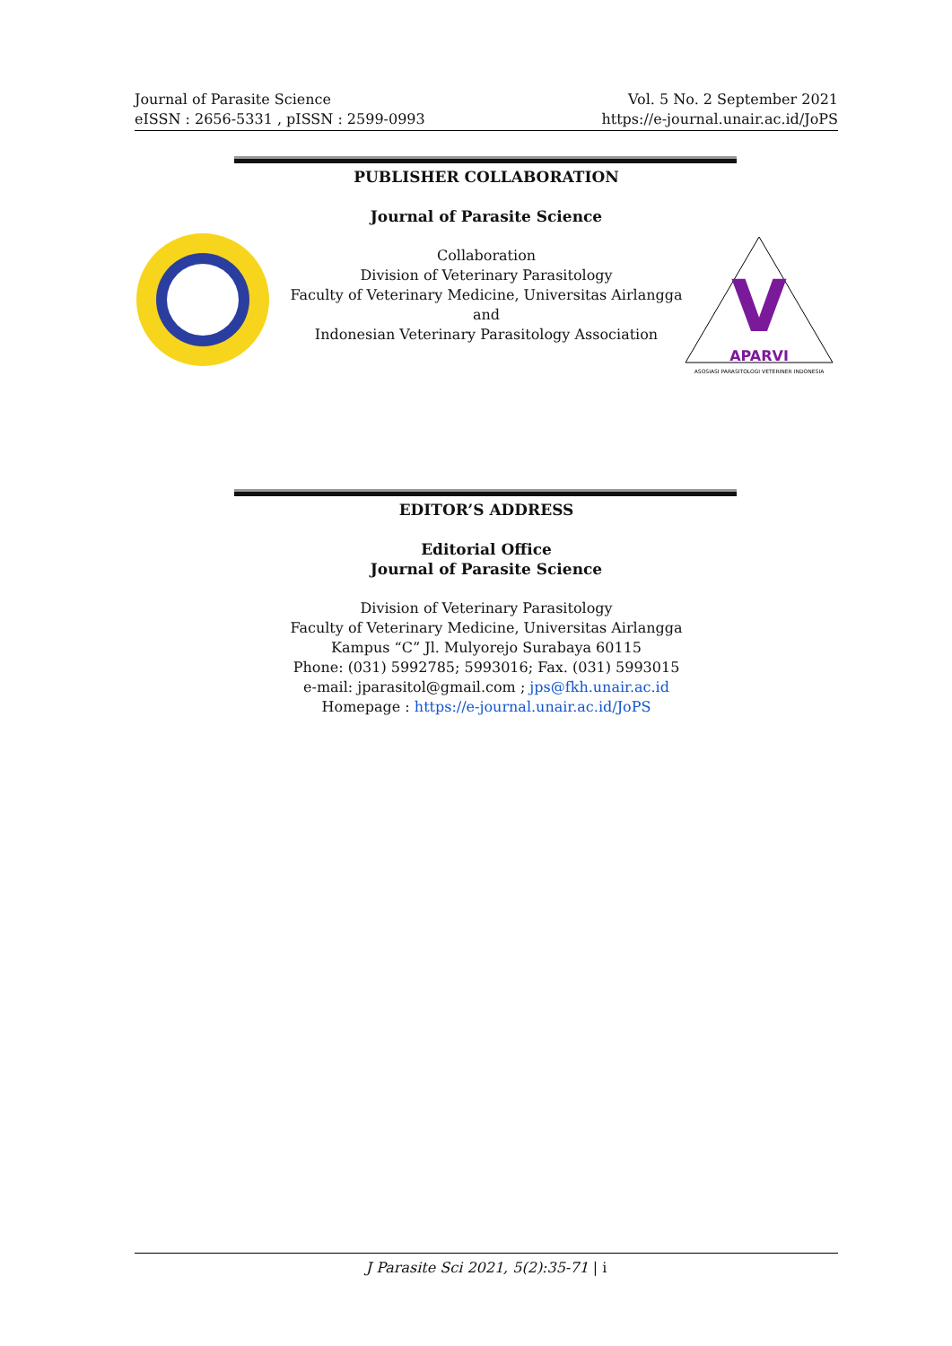Journal of Parasite Science
eISSN : 2656-5331 , pISSN : 2599-0993
Vol. 5 No. 2 September 2021
https://e-journal.unair.ac.id/JoPS
V
APARVI
ASOSIASI PARASITOLOGI VETERINER INDONESIA
PUBLISHER COLLABORATION
Journal of Parasite Science
Collaboration
Division of Veterinary Parasitology
Faculty of Veterinary Medicine, Universitas Airlangga
and
Indonesian Veterinary Parasitology Association
EDITOR’S ADDRESS
Editorial Office
Journal of Parasite Science
Division of Veterinary Parasitology
Faculty of Veterinary Medicine, Universitas Airlangga
Kampus “C” Jl. Mulyorejo Surabaya 60115
Phone: (031) 5992785; 5993016; Fax. (031) 5993015
e-mail: jparasitol@gmail.com ; jps@fkh.unair.ac.id
Homepage : https://e-journal.unair.ac.id/JoPS
J Parasite Sci 2021, 5(2):35-71 | i